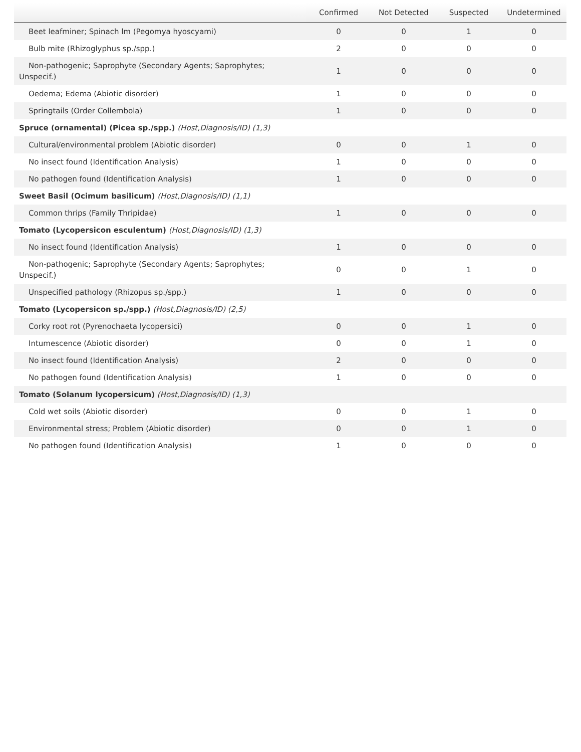| | Confirmed | Not Detected | Suspected | Undetermined |
| --- | --- | --- | --- | --- |
| Beet leafminer; Spinach lm (Pegomya hyoscyami) | 0 | 0 | 1 | 0 |
| Bulb mite (Rhizoglyphus sp./spp.) | 2 | 0 | 0 | 0 |
| Non-pathogenic; Saprophyte (Secondary Agents; Saprophytes; Unspecif.) | 1 | 0 | 0 | 0 |
| Oedema; Edema (Abiotic disorder) | 1 | 0 | 0 | 0 |
| Springtails (Order Collembola) | 1 | 0 | 0 | 0 |
| Spruce (ornamental) (Picea sp./spp.) (Host,Diagnosis/ID) (1,3) | | | | |
| Cultural/environmental problem (Abiotic disorder) | 0 | 0 | 1 | 0 |
| No insect found (Identification Analysis) | 1 | 0 | 0 | 0 |
| No pathogen found (Identification Analysis) | 1 | 0 | 0 | 0 |
| Sweet Basil (Ocimum basilicum) (Host,Diagnosis/ID) (1,1) | | | | |
| Common thrips (Family Thripidae) | 1 | 0 | 0 | 0 |
| Tomato (Lycopersicon esculentum) (Host,Diagnosis/ID) (1,3) | | | | |
| No insect found (Identification Analysis) | 1 | 0 | 0 | 0 |
| Non-pathogenic; Saprophyte (Secondary Agents; Saprophytes; Unspecif.) | 0 | 0 | 1 | 0 |
| Unspecified pathology (Rhizopus sp./spp.) | 1 | 0 | 0 | 0 |
| Tomato (Lycopersicon sp./spp.) (Host,Diagnosis/ID) (2,5) | | | | |
| Corky root rot (Pyrenochaeta lycopersici) | 0 | 0 | 1 | 0 |
| Intumescence (Abiotic disorder) | 0 | 0 | 1 | 0 |
| No insect found (Identification Analysis) | 2 | 0 | 0 | 0 |
| No pathogen found (Identification Analysis) | 1 | 0 | 0 | 0 |
| Tomato (Solanum lycopersicum) (Host,Diagnosis/ID) (1,3) | | | | |
| Cold wet soils (Abiotic disorder) | 0 | 0 | 1 | 0 |
| Environmental stress; Problem (Abiotic disorder) | 0 | 0 | 1 | 0 |
| No pathogen found (Identification Analysis) | 1 | 0 | 0 | 0 |